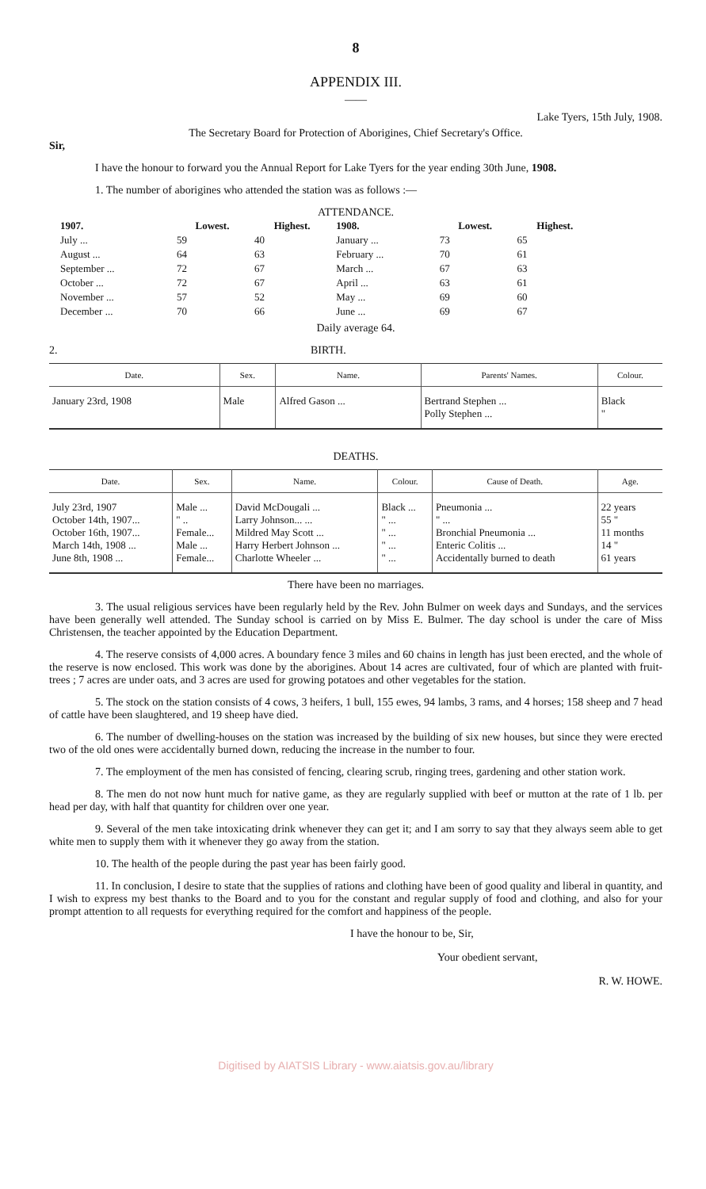8
APPENDIX III.
——
Lake Tyers, 15th July, 1908.
The Secretary Board for Protection of Aborigines, Chief Secretary's Office.
Sir,
I have the honour to forward you the Annual Report for Lake Tyers for the year ending 30th June, 1908.
1. The number of aborigines who attended the station was as follows :—
ATTENDANCE.
| 1907. | Lowest. | Highest. | 1908. | Lowest. | Highest. |
| --- | --- | --- | --- | --- | --- |
| July ... | 59 | 40 | January ... | 73 | 65 |
| August ... | 64 | 63 | February ... | 70 | 61 |
| September ... | 72 | 67 | March ... | 67 | 63 |
| October ... | 72 | 67 | April ... | 63 | 61 |
| November ... | 57 | 52 | May ... | 69 | 60 |
| December ... | 70 | 66 | June ... | 69 | 67 |
Daily average 64.
2. BIRTH.
| Date. | Sex. | Name. | Parents' Names. | Colour. |
| --- | --- | --- | --- | --- |
| January 23rd, 1908 | Male | Alfred Gason ... | Bertrand Stephen ... Polly Stephen ... | Black " |
DEATHS.
| Date. | Sex. | Name. | Colour. | Cause of Death. | Age. |
| --- | --- | --- | --- | --- | --- |
| July 23rd, 1907 October 14th, 1907... October 16th, 1907... March 14th, 1908 ... June 8th, 1908 ... | Male ... " .. Female... Male ... Female... | David McDougali ... Larry Johnson... ... Mildred May Scott ... Harry Herbert Johnson ... Charlotte Wheeler ... | Black ... " ... " ... " ... " ... | Pneumonia ... " ... Bronchial Pneumonia ... Enteric Colitis ... Accidentally burned to death | 22 years 55 " 11 months 14 " 61 years |
There have been no marriages.
3. The usual religious services have been regularly held by the Rev. John Bulmer on week days and Sundays, and the services have been generally well attended. The Sunday school is carried on by Miss E. Bulmer. The day school is under the care of Miss Christensen, the teacher appointed by the Education Department.
4. The reserve consists of 4,000 acres. A boundary fence 3 miles and 60 chains in length has just been erected, and the whole of the reserve is now enclosed. This work was done by the aborigines. About 14 acres are cultivated, four of which are planted with fruit-trees ; 7 acres are under oats, and 3 acres are used for growing potatoes and other vegetables for the station.
5. The stock on the station consists of 4 cows, 3 heifers, 1 bull, 155 ewes, 94 lambs, 3 rams, and 4 horses; 158 sheep and 7 head of cattle have been slaughtered, and 19 sheep have died.
6. The number of dwelling-houses on the station was increased by the building of six new houses, but since they were erected two of the old ones were accidentally burned down, reducing the increase in the number to four.
7. The employment of the men has consisted of fencing, clearing scrub, ringing trees, gardening and other station work.
8. The men do not now hunt much for native game, as they are regularly supplied with beef or mutton at the rate of 1 lb. per head per day, with half that quantity for children over one year.
9. Several of the men take intoxicating drink whenever they can get it; and I am sorry to say that they always seem able to get white men to supply them with it whenever they go away from the station.
10. The health of the people during the past year has been fairly good.
11. In conclusion, I desire to state that the supplies of rations and clothing have been of good quality and liberal in quantity, and I wish to express my best thanks to the Board and to you for the constant and regular supply of food and clothing, and also for your prompt attention to all requests for everything required for the comfort and happiness of the people.
I have the honour to be, Sir,
Your obedient servant,
R. W. HOWE.
Digitised by AIATSIS Library - www.aiatsis.gov.au/library